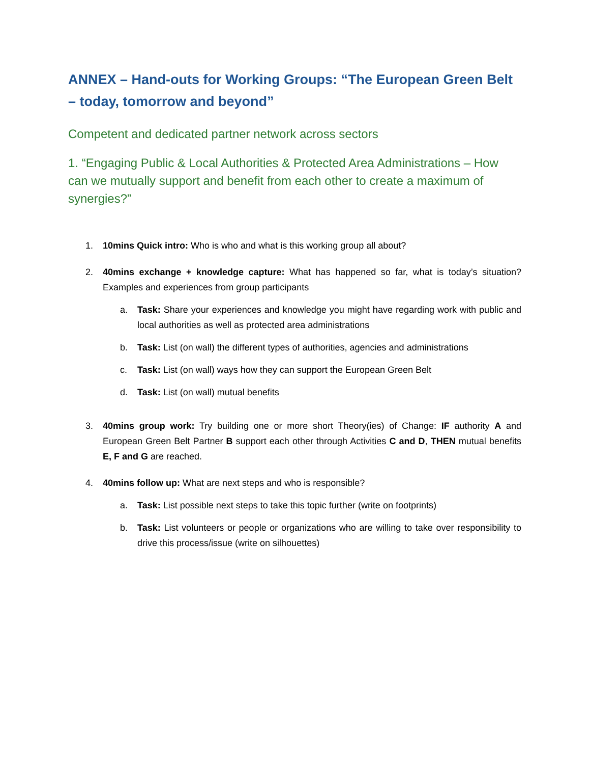ANNEX – Hand-outs for Working Groups: “The European Green Belt – today, tomorrow and beyond”
Competent and dedicated partner network across sectors
1. “Engaging Public & Local Authorities & Protected Area Administrations – How can we mutually support and benefit from each other to create a maximum of synergies?”
1. 10mins Quick intro: Who is who and what is this working group all about?
2. 40mins exchange + knowledge capture: What has happened so far, what is today’s situation? Examples and experiences from group participants
a. Task: Share your experiences and knowledge you might have regarding work with public and local authorities as well as protected area administrations
b. Task: List (on wall) the different types of authorities, agencies and administrations
c. Task: List (on wall) ways how they can support the European Green Belt
d. Task: List (on wall) mutual benefits
3. 40mins group work: Try building one or more short Theory(ies) of Change: IF authority A and European Green Belt Partner B support each other through Activities C and D, THEN mutual benefits E, F and G are reached.
4. 40mins follow up: What are next steps and who is responsible?
a. Task: List possible next steps to take this topic further (write on footprints)
b. Task: List volunteers or people or organizations who are willing to take over responsibility to drive this process/issue (write on silhouettes)